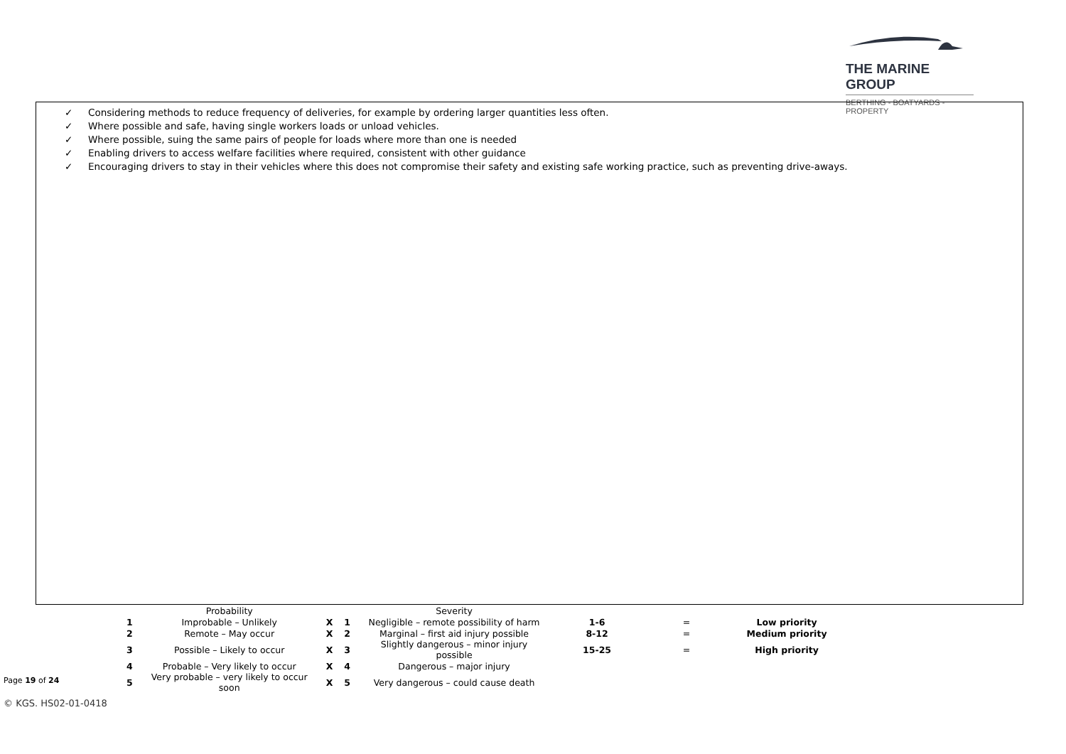THE MARINE GROUP
BERTHING - BOATYARDS - PROPERTY
✓ Considering methods to reduce frequency of deliveries, for example by ordering larger quantities less often.
✓ Where possible and safe, having single workers loads or unload vehicles.
✓ Where possible, suing the same pairs of people for loads where more than one is needed
✓ Enabling drivers to access welfare facilities where required, consistent with other guidance
✓ Encouraging drivers to stay in their vehicles where this does not compromise their safety and existing safe working practice, such as preventing drive-aways.
| | Probability | | | Severity | | | |
| --- | --- | --- | --- | --- | --- | --- | --- |
| 1 | Improbable – Unlikely | X | 1 | Negligible – remote possibility of harm | 1-6 | = | Low priority |
| 2 | Remote – May occur | X | 2 | Marginal – first aid injury possible | 8-12 | = | Medium priority |
| 3 | Possible – Likely to occur | X | 3 | Slightly dangerous – minor injury possible | 15-25 | = | High priority |
| 4 | Probable – Very likely to occur | X | 4 | Dangerous – major injury | | | |
| 5 | Very probable – very likely to occur soon | X | 5 | Very dangerous – could cause death | | | |
Page 19 of 24
© KGS. HS02-01-0418